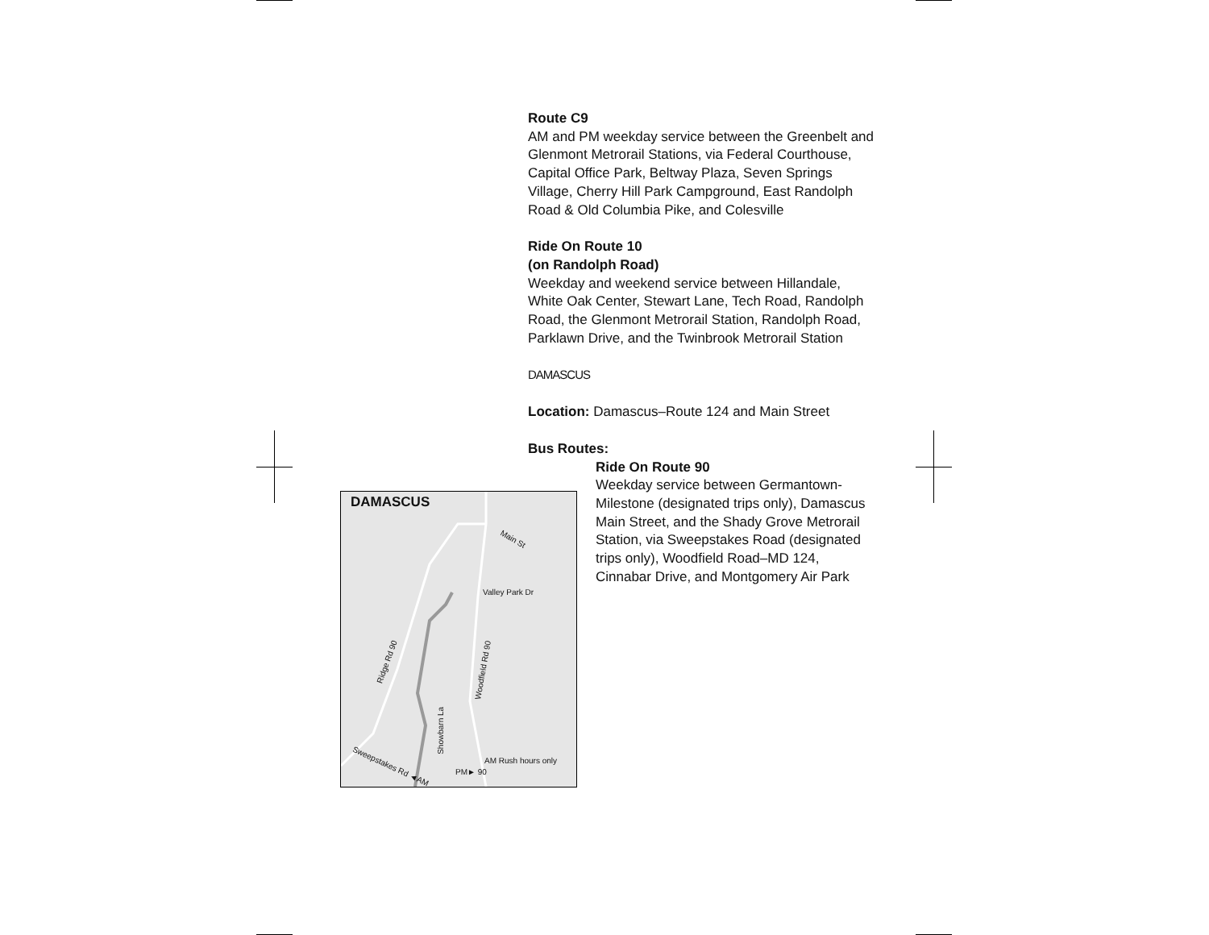Route C9
AM and PM weekday service between the Greenbelt and Glenmont Metrorail Stations, via Federal Courthouse, Capital Office Park, Beltway Plaza, Seven Springs Village, Cherry Hill Park Campground, East Randolph Road & Old Columbia Pike, and Colesville
Ride On Route 10
(on Randolph Road)
Weekday and weekend service between Hillandale, White Oak Center, Stewart Lane, Tech Road, Randolph Road, the Glenmont Metrorail Station, Randolph Road, Parklawn Drive, and the Twinbrook Metrorail Station
DAMASCUS
Location: Damascus–Route 124 and Main Street
Bus Routes:
Ride On Route 90
Weekday service between Germantown-Milestone (designated trips only), Damascus Main Street, and the Shady Grove Metrorail Station, via Sweepstakes Road (designated trips only), Woodfield Road–MD 124, Cinnabar Drive, and Montgomery Air Park
DAMASCUS
Main St
Valley Park Dr
Ridge Rd 90
Woodfield Rd 90
Showbarn La
Sweepstakes Rd ◄AM
PM► 90
AM Rush hours only